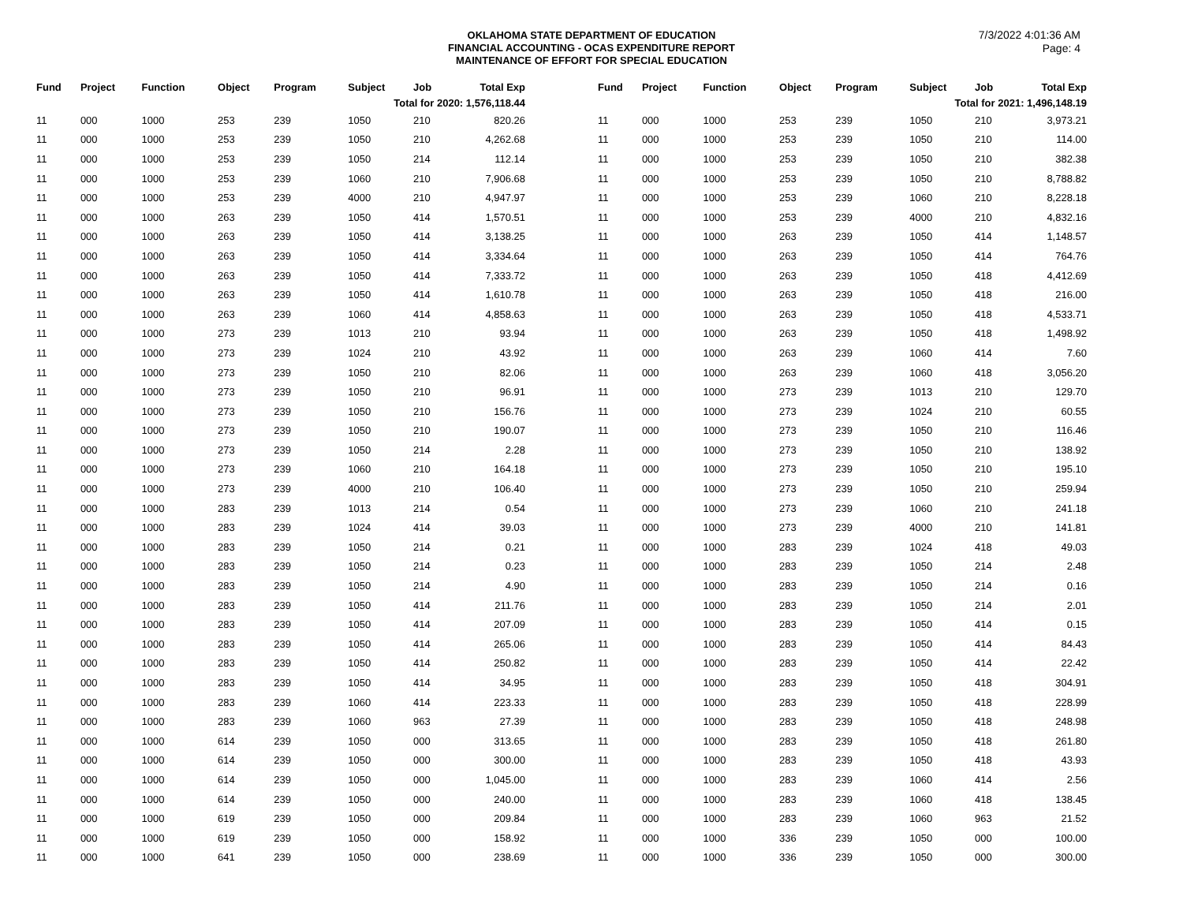OKLAHOMA STATE DEPARTMENT OF EDUCATION
FINANCIAL ACCOUNTING - OCAS EXPENDITURE REPORT
MAINTENANCE OF EFFORT FOR SPECIAL EDUCATION
7/3/2022 4:01:36 AM
Page: 4
| Fund | Project | Function | Object | Program | Subject | Job | Total Exp |
| --- | --- | --- | --- | --- | --- | --- | --- |
| Total for 2020: 1,576,118.44 | | | | | | | |
| 11 | 000 | 1000 | 253 | 239 | 1050 | 210 | 820.26 |
| 11 | 000 | 1000 | 253 | 239 | 1050 | 210 | 4,262.68 |
| 11 | 000 | 1000 | 253 | 239 | 1050 | 214 | 112.14 |
| 11 | 000 | 1000 | 253 | 239 | 1060 | 210 | 7,906.68 |
| 11 | 000 | 1000 | 253 | 239 | 4000 | 210 | 4,947.97 |
| 11 | 000 | 1000 | 263 | 239 | 1050 | 414 | 1,570.51 |
| 11 | 000 | 1000 | 263 | 239 | 1050 | 414 | 3,138.25 |
| 11 | 000 | 1000 | 263 | 239 | 1050 | 414 | 3,334.64 |
| 11 | 000 | 1000 | 263 | 239 | 1050 | 414 | 7,333.72 |
| 11 | 000 | 1000 | 263 | 239 | 1050 | 414 | 1,610.78 |
| 11 | 000 | 1000 | 263 | 239 | 1060 | 414 | 4,858.63 |
| 11 | 000 | 1000 | 273 | 239 | 1013 | 210 | 93.94 |
| 11 | 000 | 1000 | 273 | 239 | 1024 | 210 | 43.92 |
| 11 | 000 | 1000 | 273 | 239 | 1050 | 210 | 82.06 |
| 11 | 000 | 1000 | 273 | 239 | 1050 | 210 | 96.91 |
| 11 | 000 | 1000 | 273 | 239 | 1050 | 210 | 156.76 |
| 11 | 000 | 1000 | 273 | 239 | 1050 | 210 | 190.07 |
| 11 | 000 | 1000 | 273 | 239 | 1050 | 214 | 2.28 |
| 11 | 000 | 1000 | 273 | 239 | 1060 | 210 | 164.18 |
| 11 | 000 | 1000 | 273 | 239 | 4000 | 210 | 106.40 |
| 11 | 000 | 1000 | 283 | 239 | 1013 | 214 | 0.54 |
| 11 | 000 | 1000 | 283 | 239 | 1024 | 414 | 39.03 |
| 11 | 000 | 1000 | 283 | 239 | 1050 | 214 | 0.21 |
| 11 | 000 | 1000 | 283 | 239 | 1050 | 214 | 0.23 |
| 11 | 000 | 1000 | 283 | 239 | 1050 | 214 | 4.90 |
| 11 | 000 | 1000 | 283 | 239 | 1050 | 414 | 211.76 |
| 11 | 000 | 1000 | 283 | 239 | 1050 | 414 | 207.09 |
| 11 | 000 | 1000 | 283 | 239 | 1050 | 414 | 265.06 |
| 11 | 000 | 1000 | 283 | 239 | 1050 | 414 | 250.82 |
| 11 | 000 | 1000 | 283 | 239 | 1050 | 414 | 34.95 |
| 11 | 000 | 1000 | 283 | 239 | 1060 | 414 | 223.33 |
| 11 | 000 | 1000 | 283 | 239 | 1060 | 963 | 27.39 |
| 11 | 000 | 1000 | 614 | 239 | 1050 | 000 | 313.65 |
| 11 | 000 | 1000 | 614 | 239 | 1050 | 000 | 300.00 |
| 11 | 000 | 1000 | 614 | 239 | 1050 | 000 | 1,045.00 |
| 11 | 000 | 1000 | 614 | 239 | 1050 | 000 | 240.00 |
| 11 | 000 | 1000 | 619 | 239 | 1050 | 000 | 209.84 |
| 11 | 000 | 1000 | 619 | 239 | 1050 | 000 | 158.92 |
| 11 | 000 | 1000 | 641 | 239 | 1050 | 000 | 238.69 |
| Fund | Project | Function | Object | Program | Subject | Job | Total Exp |
| --- | --- | --- | --- | --- | --- | --- | --- |
| Total for 2021: 1,496,148.19 | | | | | | | |
| 11 | 000 | 1000 | 253 | 239 | 1050 | 210 | 3,973.21 |
| 11 | 000 | 1000 | 253 | 239 | 1050 | 210 | 114.00 |
| 11 | 000 | 1000 | 253 | 239 | 1050 | 210 | 382.38 |
| 11 | 000 | 1000 | 253 | 239 | 1050 | 210 | 8,788.82 |
| 11 | 000 | 1000 | 253 | 239 | 1060 | 210 | 8,228.18 |
| 11 | 000 | 1000 | 253 | 239 | 4000 | 210 | 4,832.16 |
| 11 | 000 | 1000 | 263 | 239 | 1050 | 414 | 1,148.57 |
| 11 | 000 | 1000 | 263 | 239 | 1050 | 414 | 764.76 |
| 11 | 000 | 1000 | 263 | 239 | 1050 | 418 | 4,412.69 |
| 11 | 000 | 1000 | 263 | 239 | 1050 | 418 | 216.00 |
| 11 | 000 | 1000 | 263 | 239 | 1050 | 418 | 4,533.71 |
| 11 | 000 | 1000 | 263 | 239 | 1050 | 418 | 1,498.92 |
| 11 | 000 | 1000 | 263 | 239 | 1060 | 414 | 7.60 |
| 11 | 000 | 1000 | 263 | 239 | 1060 | 418 | 3,056.20 |
| 11 | 000 | 1000 | 273 | 239 | 1013 | 210 | 129.70 |
| 11 | 000 | 1000 | 273 | 239 | 1024 | 210 | 60.55 |
| 11 | 000 | 1000 | 273 | 239 | 1050 | 210 | 116.46 |
| 11 | 000 | 1000 | 273 | 239 | 1050 | 210 | 138.92 |
| 11 | 000 | 1000 | 273 | 239 | 1050 | 210 | 195.10 |
| 11 | 000 | 1000 | 273 | 239 | 1050 | 210 | 259.94 |
| 11 | 000 | 1000 | 273 | 239 | 1060 | 210 | 241.18 |
| 11 | 000 | 1000 | 273 | 239 | 4000 | 210 | 141.81 |
| 11 | 000 | 1000 | 283 | 239 | 1024 | 418 | 49.03 |
| 11 | 000 | 1000 | 283 | 239 | 1050 | 214 | 2.48 |
| 11 | 000 | 1000 | 283 | 239 | 1050 | 214 | 0.16 |
| 11 | 000 | 1000 | 283 | 239 | 1050 | 214 | 2.01 |
| 11 | 000 | 1000 | 283 | 239 | 1050 | 414 | 0.15 |
| 11 | 000 | 1000 | 283 | 239 | 1050 | 414 | 84.43 |
| 11 | 000 | 1000 | 283 | 239 | 1050 | 414 | 22.42 |
| 11 | 000 | 1000 | 283 | 239 | 1050 | 418 | 304.91 |
| 11 | 000 | 1000 | 283 | 239 | 1050 | 418 | 228.99 |
| 11 | 000 | 1000 | 283 | 239 | 1050 | 418 | 248.98 |
| 11 | 000 | 1000 | 283 | 239 | 1050 | 418 | 261.80 |
| 11 | 000 | 1000 | 283 | 239 | 1050 | 418 | 43.93 |
| 11 | 000 | 1000 | 283 | 239 | 1060 | 414 | 2.56 |
| 11 | 000 | 1000 | 283 | 239 | 1060 | 418 | 138.45 |
| 11 | 000 | 1000 | 283 | 239 | 1060 | 963 | 21.52 |
| 11 | 000 | 1000 | 336 | 239 | 1050 | 000 | 100.00 |
| 11 | 000 | 1000 | 336 | 239 | 1050 | 000 | 300.00 |